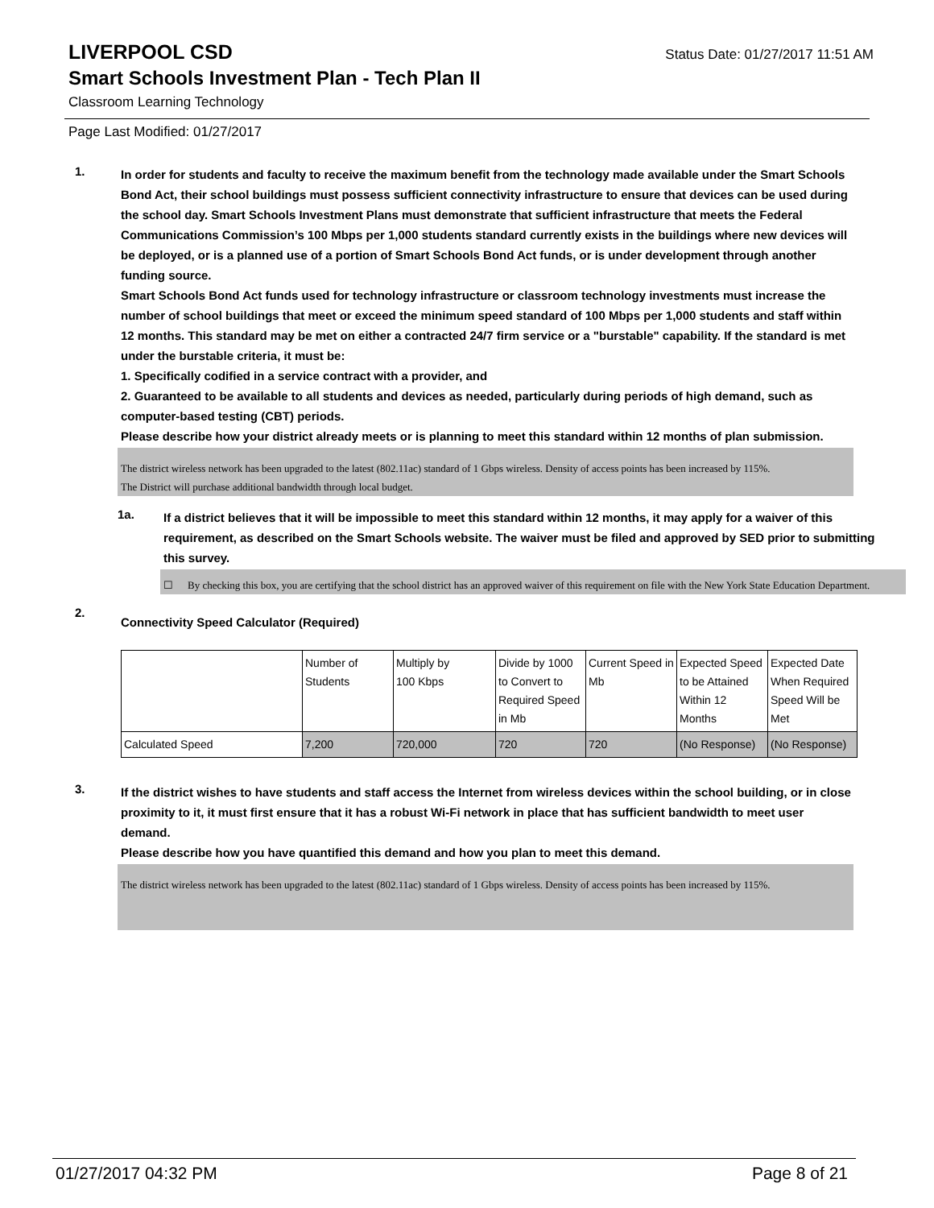LIVERPOOL CSD
Status Date: 01/27/2017 11:51 AM
Smart Schools Investment Plan - Tech Plan II
Classroom Learning Technology
Page Last Modified: 01/27/2017
1.
In order for students and faculty to receive the maximum benefit from the technology made available under the Smart Schools Bond Act, their school buildings must possess sufficient connectivity infrastructure to ensure that devices can be used during the school day. Smart Schools Investment Plans must demonstrate that sufficient infrastructure that meets the Federal Communications Commission’s 100 Mbps per 1,000 students standard currently exists in the buildings where new devices will be deployed, or is a planned use of a portion of Smart Schools Bond Act funds, or is under development through another funding source.
Smart Schools Bond Act funds used for technology infrastructure or classroom technology investments must increase the number of school buildings that meet or exceed the minimum speed standard of 100 Mbps per 1,000 students and staff within 12 months. This standard may be met on either a contracted 24/7 firm service or a "burstable" capability. If the standard is met under the burstable criteria, it must be:
1. Specifically codified in a service contract with a provider, and
2. Guaranteed to be available to all students and devices as needed, particularly during periods of high demand, such as computer-based testing (CBT) periods.
Please describe how your district already meets or is planning to meet this standard within 12 months of plan submission.
The district wireless network has been upgraded to the latest (802.11ac) standard of 1 Gbps wireless. Density of access points has been increased by 115%.
The District will purchase additional bandwidth through local budget.
1a.
If a district believes that it will be impossible to meet this standard within 12 months, it may apply for a waiver of this requirement, as described on the Smart Schools website. The waiver must be filed and approved by SED prior to submitting this survey.
☐ By checking this box, you are certifying that the school district has an approved waiver of this requirement on file with the New York State Education Department.
2.
Connectivity Speed Calculator (Required)
| | Number of Students | Multiply by 100 Kbps | Divide by 1000 to Convert to Required Speed in Mb | Current Speed in Mb | Expected Speed to be Attained Within 12 Months | Expected Date When Required Speed Will be Met |
| Calculated Speed | 7,200 | 720,000 | 720 | 720 | (No Response) | (No Response) |
3.
If the district wishes to have students and staff access the Internet from wireless devices within the school building, or in close proximity to it, it must first ensure that it has a robust Wi-Fi network in place that has sufficient bandwidth to meet user demand.
Please describe how you have quantified this demand and how you plan to meet this demand.
The district wireless network has been upgraded to the latest (802.11ac) standard of 1 Gbps wireless. Density of access points has been increased by 115%.
01/27/2017 04:32 PM Page 8 of 21